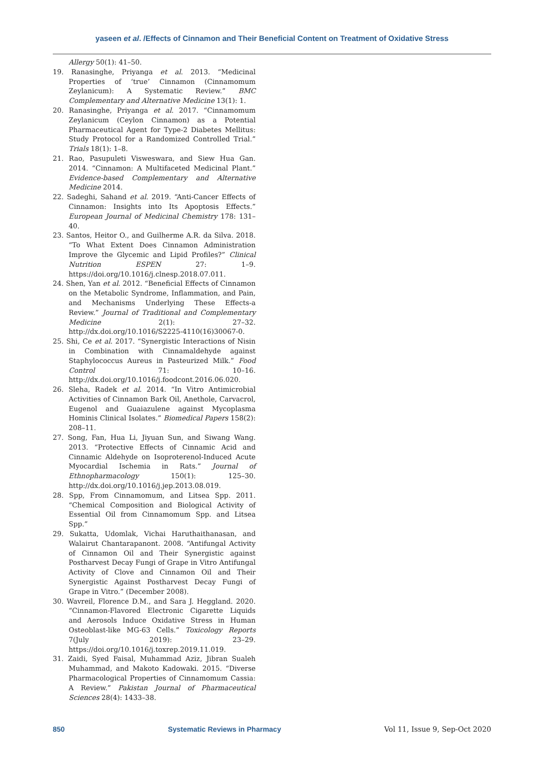yaseen et al. /Effects of Cinnamon and Their Beneficial Content on Treatment of Oxidative Stress
Allergy 50(1): 41–50.
19. Ranasinghe, Priyanga et al. 2013. “Medicinal Properties of ‘true’ Cinnamon (Cinnamomum Zeylanicum): A Systematic Review.” BMC Complementary and Alternative Medicine 13(1): 1.
20. Ranasinghe, Priyanga et al. 2017. “Cinnamomum Zeylanicum (Ceylon Cinnamon) as a Potential Pharmaceutical Agent for Type-2 Diabetes Mellitus: Study Protocol for a Randomized Controlled Trial.” Trials 18(1): 1–8.
21. Rao, Pasupuleti Visweswara, and Siew Hua Gan. 2014. “Cinnamon: A Multifaceted Medicinal Plant.” Evidence-based Complementary and Alternative Medicine 2014.
22. Sadeghi, Sahand et al. 2019. “Anti-Cancer Effects of Cinnamon: Insights into Its Apoptosis Effects.” European Journal of Medicinal Chemistry 178: 131–40.
23. Santos, Heitor O., and Guilherme A.R. da Silva. 2018. “To What Extent Does Cinnamon Administration Improve the Glycemic and Lipid Profiles?” Clinical Nutrition ESPEN 27: 1–9. https://doi.org/10.1016/j.clnesp.2018.07.011.
24. Shen, Yan et al. 2012. “Beneficial Effects of Cinnamon on the Metabolic Syndrome, Inflammation, and Pain, and Mechanisms Underlying These Effects-a Review.” Journal of Traditional and Complementary Medicine 2(1): 27–32. http://dx.doi.org/10.1016/S2225-4110(16)30067-0.
25. Shi, Ce et al. 2017. “Synergistic Interactions of Nisin in Combination with Cinnamaldehyde against Staphylococcus Aureus in Pasteurized Milk.” Food Control 71: 10–16. http://dx.doi.org/10.1016/j.foodcont.2016.06.020.
26. Sleha, Radek et al. 2014. “In Vitro Antimicrobial Activities of Cinnamon Bark Oil, Anethole, Carvacrol, Eugenol and Guaiazulene against Mycoplasma Hominis Clinical Isolates.” Biomedical Papers 158(2): 208–11.
27. Song, Fan, Hua Li, Jiyuan Sun, and Siwang Wang. 2013. “Protective Effects of Cinnamic Acid and Cinnamic Aldehyde on Isoproterenol-Induced Acute Myocardial Ischemia in Rats.” Journal of Ethnopharmacology 150(1): 125–30. http://dx.doi.org/10.1016/j.jep.2013.08.019.
28. Spp, From Cinnamomum, and Litsea Spp. 2011. “Chemical Composition and Biological Activity of Essential Oil from Cinnamomum Spp. and Litsea Spp.”
29. Sukatta, Udomlak, Vichai Haruthaithanasan, and Walairut Chantarapanont. 2008. “Antifungal Activity of Cinnamon Oil and Their Synergistic against Postharvest Decay Fungi of Grape in Vitro Antifungal Activity of Clove and Cinnamon Oil and Their Synergistic Against Postharvest Decay Fungi of Grape in Vitro.” (December 2008).
30. Wavreil, Florence D.M., and Sara J. Heggland. 2020. “Cinnamon-Flavored Electronic Cigarette Liquids and Aerosols Induce Oxidative Stress in Human Osteoblast-like MG-63 Cells.” Toxicology Reports 7(July 2019): 23–29. https://doi.org/10.1016/j.toxrep.2019.11.019.
31. Zaidi, Syed Faisal, Muhammad Aziz, Jibran Sualeh Muhammad, and Makoto Kadowaki. 2015. “Diverse Pharmacological Properties of Cinnamomum Cassia: A Review.” Pakistan Journal of Pharmaceutical Sciences 28(4): 1433–38.
850 Systematic Reviews in Pharmacy Vol 11, Issue 9, Sep-Oct 2020